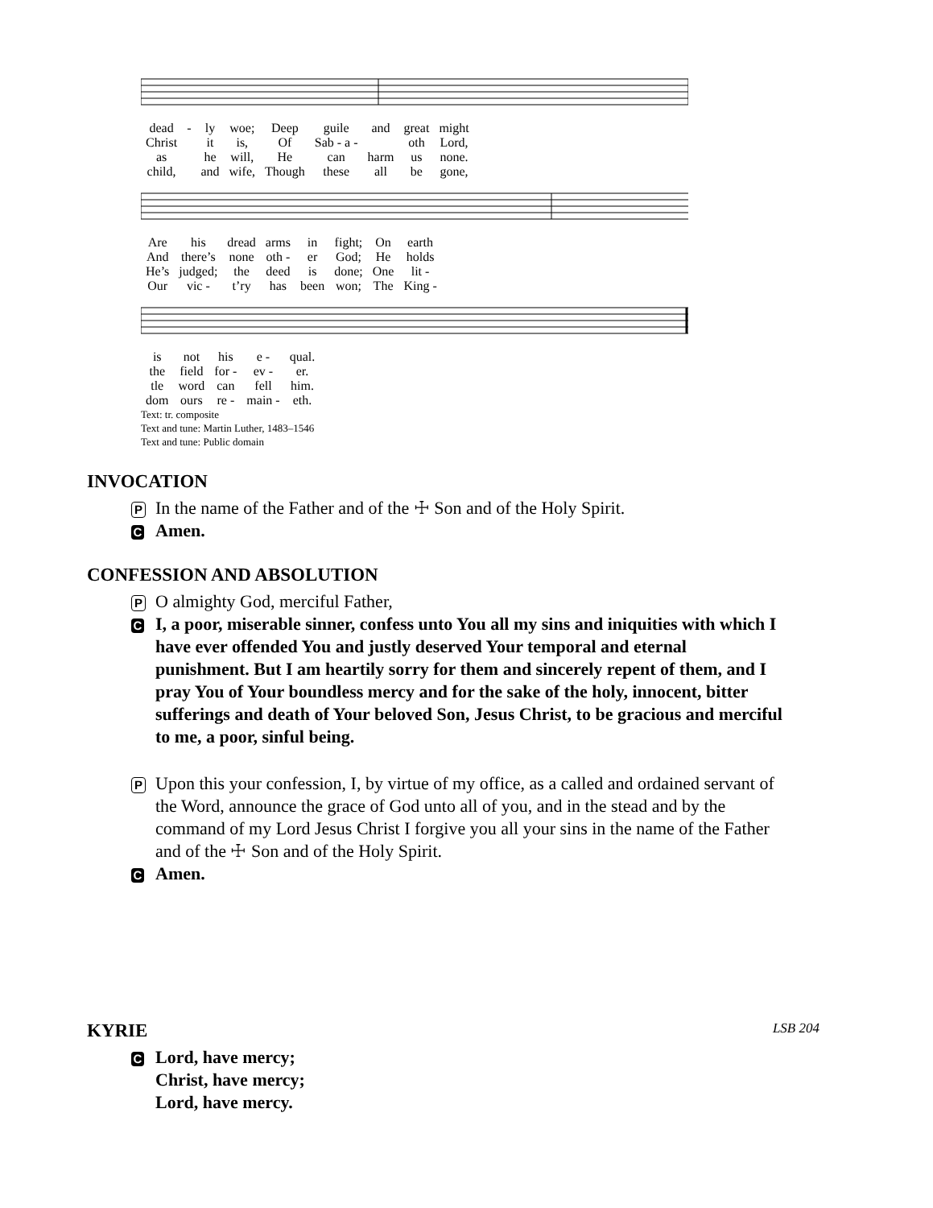| dead | - | ly | woe; | Deep | guile | and | great | might |
| Christ | | it | is, | Of | Sab - a - | | oth | Lord, |
| as | | he | will, | He | can | harm | us | none. |
| child, | | and | wife, | Though | these | all | be | gone, |
| Are | his | dread | arms | in | fight; | On | earth |
| And | there’s | none | oth - | er | God; | He | holds |
| He’s | judged; | the | deed | is | done; | One | lit - |
| Our | vic - | t’ry | has | been | won; | The | King - |
| is | not | his | e - | qual. |
| the | field | for - | ev - | er. |
| tle | word | can | fell | him. |
| dom | ours | re - | main - | eth. |
Text: tr. composite
Text and tune: Martin Luther, 1483–1546
Text and tune: Public domain
INVOCATION
P
In the name of the Father and of the ☩ Son and of the Holy Spirit.
C
Amen.
CONFESSION AND ABSOLUTION
P
O almighty God, merciful Father,
C
I, a poor, miserable sinner, confess unto You all my sins and iniquities with which I have ever offended You and justly deserved Your temporal and eternal punishment. But I am heartily sorry for them and sincerely repent of them, and I pray You of Your boundless mercy and for the sake of the holy, innocent, bitter sufferings and death of Your beloved Son, Jesus Christ, to be gracious and merciful to me, a poor, sinful being.
P
Upon this your confession, I, by virtue of my office, as a called and ordained servant of the Word, announce the grace of God unto all of you, and in the stead and by the command of my Lord Jesus Christ I forgive you all your sins in the name of the Father and of the ☩ Son and of the Holy Spirit.
C
Amen.
KYRIE LSB 204
C
Lord, have mercy;
Christ, have mercy;
Lord, have mercy.